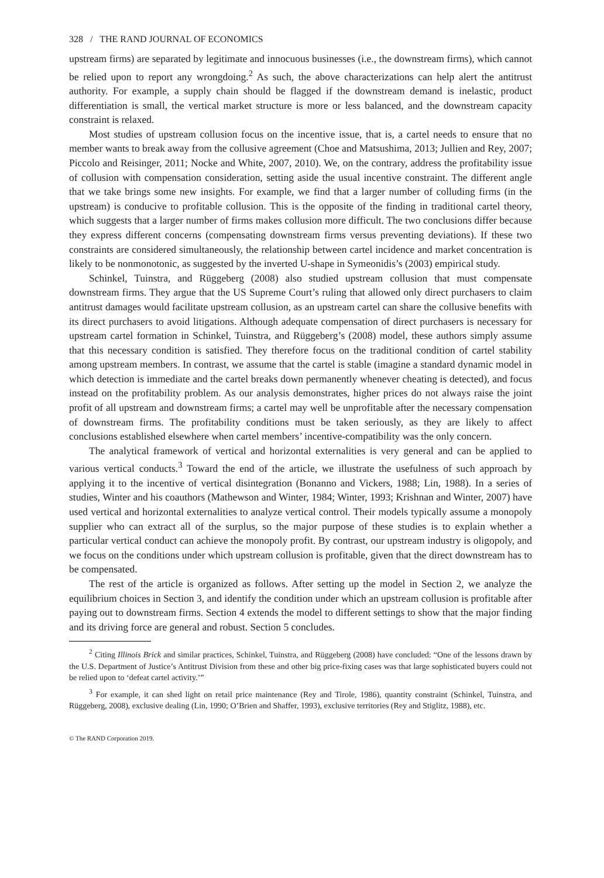328 / THE RAND JOURNAL OF ECONOMICS
upstream firms) are separated by legitimate and innocuous businesses (i.e., the downstream firms), which cannot be relied upon to report any wrongdoing.<sup>2</sup> As such, the above characterizations can help alert the antitrust authority. For example, a supply chain should be flagged if the downstream demand is inelastic, product differentiation is small, the vertical market structure is more or less balanced, and the downstream capacity constraint is relaxed.
Most studies of upstream collusion focus on the incentive issue, that is, a cartel needs to ensure that no member wants to break away from the collusive agreement (Choe and Matsushima, 2013; Jullien and Rey, 2007; Piccolo and Reisinger, 2011; Nocke and White, 2007, 2010). We, on the contrary, address the profitability issue of collusion with compensation consideration, setting aside the usual incentive constraint. The different angle that we take brings some new insights. For example, we find that a larger number of colluding firms (in the upstream) is conducive to profitable collusion. This is the opposite of the finding in traditional cartel theory, which suggests that a larger number of firms makes collusion more difficult. The two conclusions differ because they express different concerns (compensating downstream firms versus preventing deviations). If these two constraints are considered simultaneously, the relationship between cartel incidence and market concentration is likely to be nonmonotonic, as suggested by the inverted U-shape in Symeonidis’s (2003) empirical study.
Schinkel, Tuinstra, and Rüggeberg (2008) also studied upstream collusion that must compensate downstream firms. They argue that the US Supreme Court’s ruling that allowed only direct purchasers to claim antitrust damages would facilitate upstream collusion, as an upstream cartel can share the collusive benefits with its direct purchasers to avoid litigations. Although adequate compensation of direct purchasers is necessary for upstream cartel formation in Schinkel, Tuinstra, and Rüggeberg’s (2008) model, these authors simply assume that this necessary condition is satisfied. They therefore focus on the traditional condition of cartel stability among upstream members. In contrast, we assume that the cartel is stable (imagine a standard dynamic model in which detection is immediate and the cartel breaks down permanently whenever cheating is detected), and focus instead on the profitability problem. As our analysis demonstrates, higher prices do not always raise the joint profit of all upstream and downstream firms; a cartel may well be unprofitable after the necessary compensation of downstream firms. The profitability conditions must be taken seriously, as they are likely to affect conclusions established elsewhere when cartel members’ incentive-compatibility was the only concern.
The analytical framework of vertical and horizontal externalities is very general and can be applied to various vertical conducts.<sup>3</sup> Toward the end of the article, we illustrate the usefulness of such approach by applying it to the incentive of vertical disintegration (Bonanno and Vickers, 1988; Lin, 1988). In a series of studies, Winter and his coauthors (Mathewson and Winter, 1984; Winter, 1993; Krishnan and Winter, 2007) have used vertical and horizontal externalities to analyze vertical control. Their models typically assume a monopoly supplier who can extract all of the surplus, so the major purpose of these studies is to explain whether a particular vertical conduct can achieve the monopoly profit. By contrast, our upstream industry is oligopoly, and we focus on the conditions under which upstream collusion is profitable, given that the direct downstream has to be compensated.
The rest of the article is organized as follows. After setting up the model in Section 2, we analyze the equilibrium choices in Section 3, and identify the condition under which an upstream collusion is profitable after paying out to downstream firms. Section 4 extends the model to different settings to show that the major finding and its driving force are general and robust. Section 5 concludes.
<sup>2</sup> Citing Illinois Brick and similar practices, Schinkel, Tuinstra, and Rüggeberg (2008) have concluded: “One of the lessons drawn by the U.S. Department of Justice’s Antitrust Division from these and other big price-fixing cases was that large sophisticated buyers could not be relied upon to ‘defeat cartel activity.’”
<sup>3</sup> For example, it can shed light on retail price maintenance (Rey and Tirole, 1986), quantity constraint (Schinkel, Tuinstra, and Rüggeberg, 2008), exclusive dealing (Lin, 1990; O’Brien and Shaffer, 1993), exclusive territories (Rey and Stiglitz, 1988), etc.
© The RAND Corporation 2019.